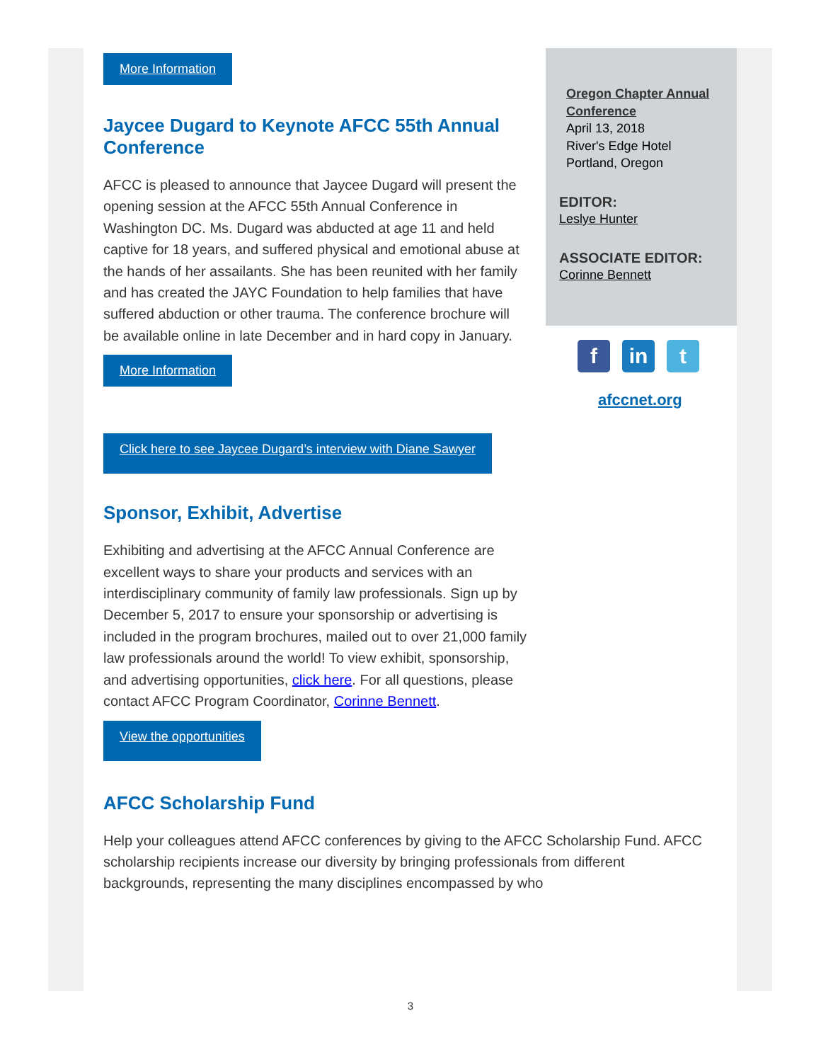More Information
Jaycee Dugard to Keynote AFCC 55th Annual Conference
AFCC is pleased to announce that Jaycee Dugard will present the opening session at the AFCC 55th Annual Conference in Washington DC. Ms. Dugard was abducted at age 11 and held captive for 18 years, and suffered physical and emotional abuse at the hands of her assailants. She has been reunited with her family and has created the JAYC Foundation to help families that have suffered abduction or other trauma. The conference brochure will be available online in late December and in hard copy in January.
More Information
Click here to see Jaycee Dugard’s interview with Diane Sawyer
Sponsor, Exhibit, Advertise
Exhibiting and advertising at the AFCC Annual Conference are excellent ways to share your products and services with an interdisciplinary community of family law professionals. Sign up by December 5, 2017 to ensure your sponsorship or advertising is included in the program brochures, mailed out to over 21,000 family law professionals around the world! To view exhibit, sponsorship, and advertising opportunities, click here. For all questions, please contact AFCC Program Coordinator, Corinne Bennett.
View the opportunities
AFCC Scholarship Fund
Help your colleagues attend AFCC conferences by giving to the AFCC Scholarship Fund. AFCC scholarship recipients increase our diversity by bringing professionals from different backgrounds, representing the many disciplines encompassed by who
Oregon Chapter Annual Conference
April 13, 2018
River's Edge Hotel
Portland, Oregon
EDITOR:
Leslye Hunter
ASSOCIATE EDITOR:
Corinne Bennett
fin t
afccnet.org
3